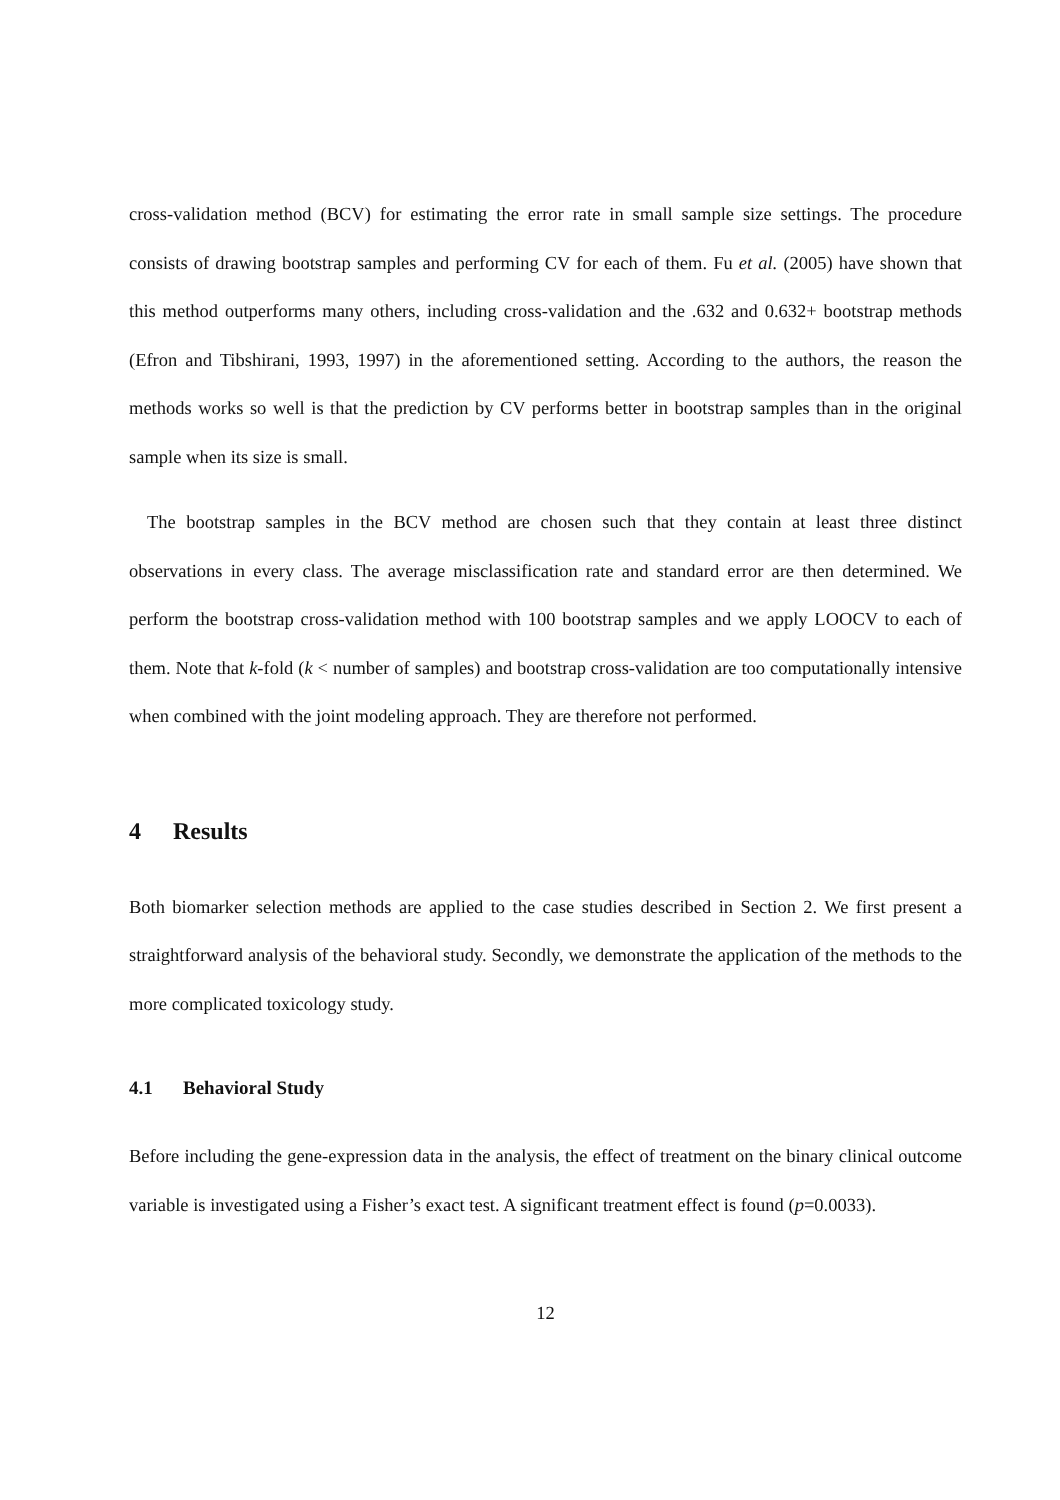cross-validation method (BCV) for estimating the error rate in small sample size settings. The procedure consists of drawing bootstrap samples and performing CV for each of them. Fu et al. (2005) have shown that this method outperforms many others, including cross-validation and the .632 and 0.632+ bootstrap methods (Efron and Tibshirani, 1993, 1997) in the aforementioned setting. According to the authors, the reason the methods works so well is that the prediction by CV performs better in bootstrap samples than in the original sample when its size is small.
The bootstrap samples in the BCV method are chosen such that they contain at least three distinct observations in every class. The average misclassification rate and standard error are then determined. We perform the bootstrap cross-validation method with 100 bootstrap samples and we apply LOOCV to each of them. Note that k-fold (k < number of samples) and bootstrap cross-validation are too computationally intensive when combined with the joint modeling approach. They are therefore not performed.
4 Results
Both biomarker selection methods are applied to the case studies described in Section 2. We first present a straightforward analysis of the behavioral study. Secondly, we demonstrate the application of the methods to the more complicated toxicology study.
4.1 Behavioral Study
Before including the gene-expression data in the analysis, the effect of treatment on the binary clinical outcome variable is investigated using a Fisher’s exact test. A significant treatment effect is found (p=0.0033).
12